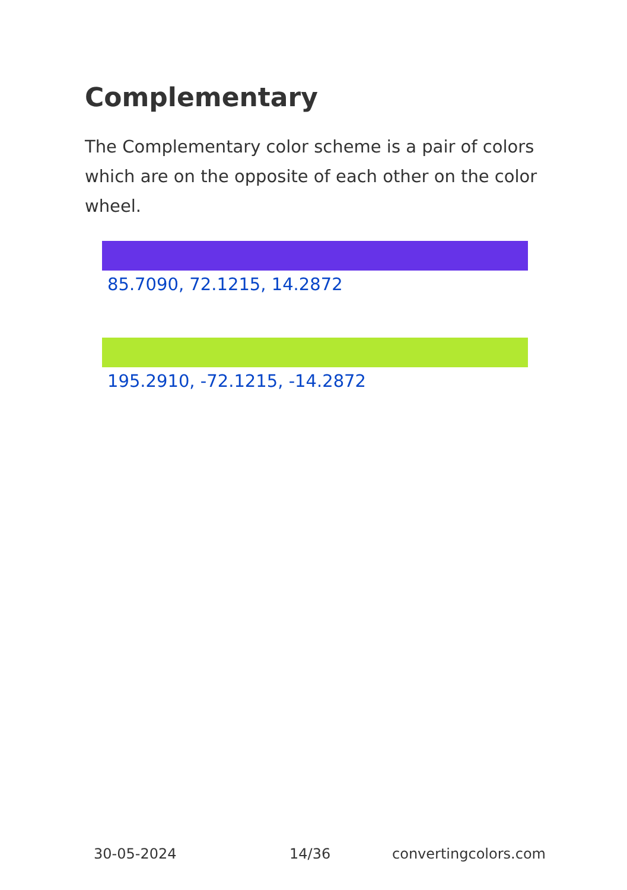Complementary
The Complementary color scheme is a pair of colors which are on the opposite of each other on the color wheel.
85.7090, 72.1215, 14.2872
195.2910, -72.1215, -14.2872
30-05-2024 14/36 convertingcolors.com